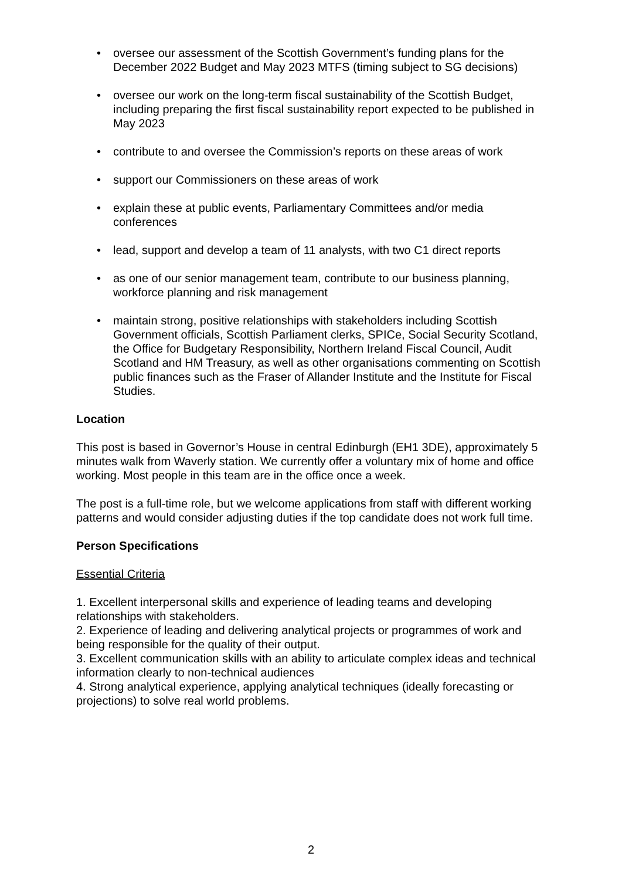• oversee our assessment of the Scottish Government’s funding plans for the December 2022 Budget and May 2023 MTFS (timing subject to SG decisions)
• oversee our work on the long-term fiscal sustainability of the Scottish Budget, including preparing the first fiscal sustainability report expected to be published in May 2023
• contribute to and oversee the Commission’s reports on these areas of work
• support our Commissioners on these areas of work
• explain these at public events, Parliamentary Committees and/or media conferences
• lead, support and develop a team of 11 analysts, with two C1 direct reports
• as one of our senior management team, contribute to our business planning, workforce planning and risk management
• maintain strong, positive relationships with stakeholders including Scottish Government officials, Scottish Parliament clerks, SPICe, Social Security Scotland, the Office for Budgetary Responsibility, Northern Ireland Fiscal Council, Audit Scotland and HM Treasury, as well as other organisations commenting on Scottish public finances such as the Fraser of Allander Institute and the Institute for Fiscal Studies.
Location
This post is based in Governor’s House in central Edinburgh (EH1 3DE), approximately 5 minutes walk from Waverly station. We currently offer a voluntary mix of home and office working. Most people in this team are in the office once a week.
The post is a full-time role, but we welcome applications from staff with different working patterns and would consider adjusting duties if the top candidate does not work full time.
Person Specifications
Essential Criteria
1. Excellent interpersonal skills and experience of leading teams and developing relationships with stakeholders.
2. Experience of leading and delivering analytical projects or programmes of work and being responsible for the quality of their output.
3. Excellent communication skills with an ability to articulate complex ideas and technical information clearly to non-technical audiences
4. Strong analytical experience, applying analytical techniques (ideally forecasting or projections) to solve real world problems.
2